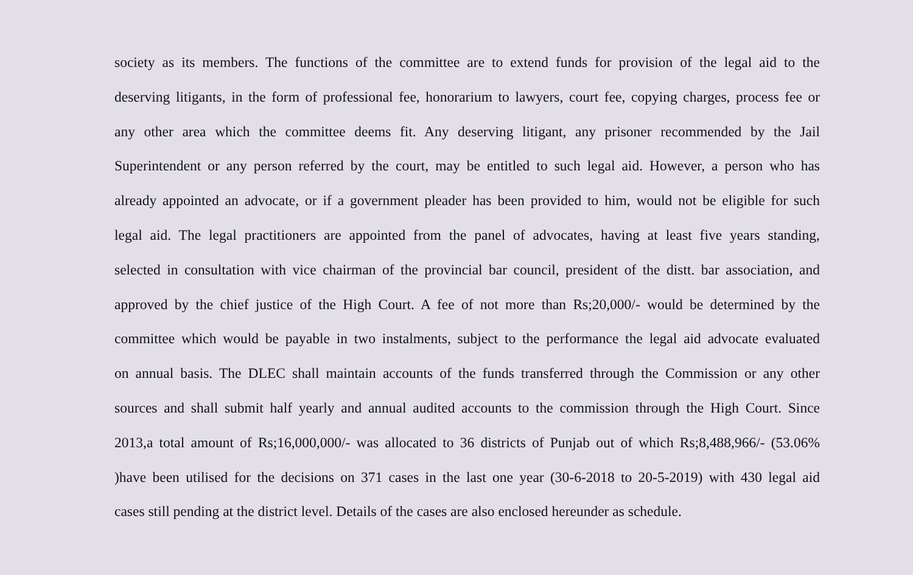society as its members. The functions of the committee are to extend funds for provision of the legal aid to the
deserving litigants, in the form of professional fee, honorarium to lawyers, court fee, copying charges, process fee or
any other area which the committee deems fit. Any deserving litigant, any prisoner recommended by the Jail
Superintendent or any person referred by the court, may be entitled to such legal aid. However, a person who has
already appointed an advocate, or if a government pleader has been provided to him, would not be eligible for such
legal aid. The legal practitioners are appointed from the panel of advocates, having at least five years standing,
selected in consultation with vice chairman of the provincial bar council, president of the distt. bar association, and
approved by the chief justice of the High Court. A fee of not more than Rs;20,000/- would be determined by the
committee which would be payable in two instalments, subject to the performance the legal aid advocate evaluated
on annual basis. The DLEC shall maintain accounts of the funds transferred through the Commission or any other
sources and shall submit half yearly and annual audited accounts to the commission through the High Court. Since
2013,a total amount of Rs;16,000,000/- was allocated to 36 districts of Punjab out of which Rs;8,488,966/- (53.06%
)have been utilised for the decisions on 371 cases in the last one year (30-6-2018 to 20-5-2019) with 430 legal aid
cases still pending at the district level. Details of the cases are also enclosed hereunder as schedule.